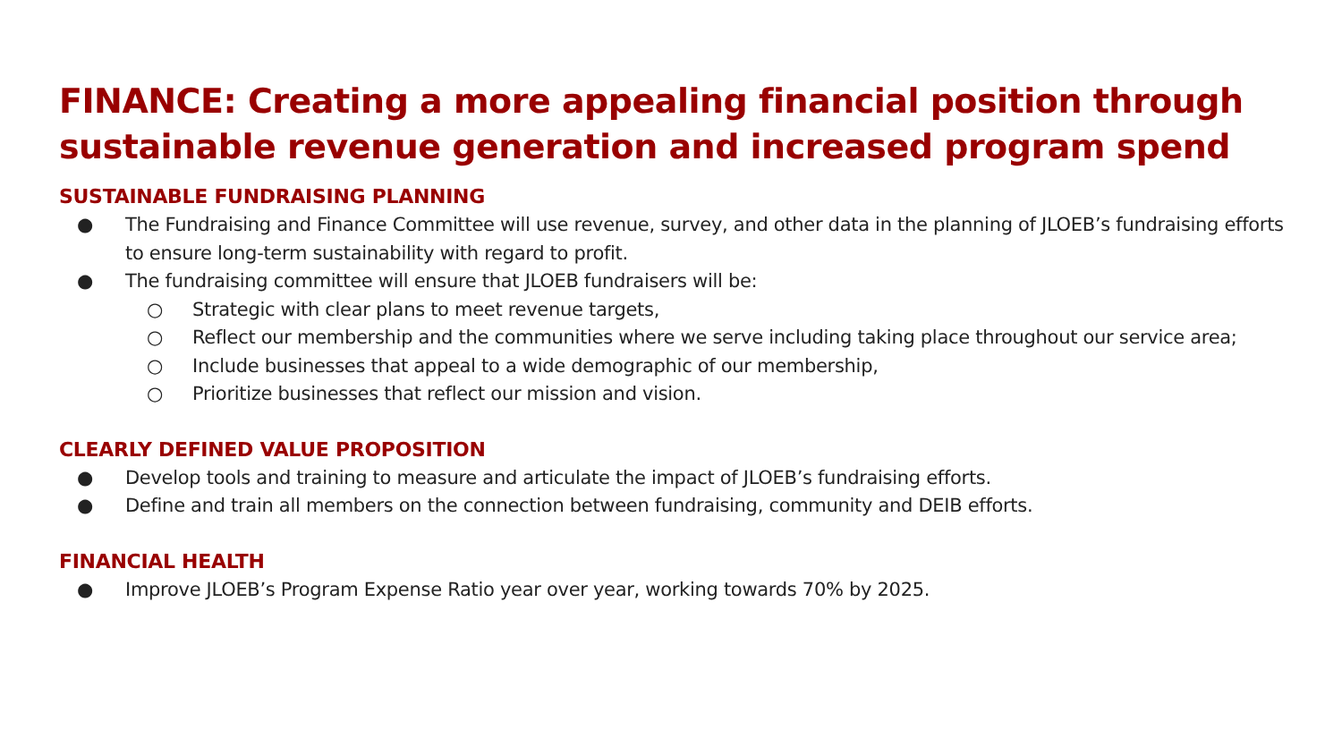FINANCE: Creating a more appealing financial position through sustainable revenue generation and increased program spend
SUSTAINABLE FUNDRAISING PLANNING
● The Fundraising and Finance Committee will use revenue, survey, and other data in the planning of JLOEB’s fundraising efforts to ensure long-term sustainability with regard to profit.
● The fundraising committee will ensure that JLOEB fundraisers will be:
○ Strategic with clear plans to meet revenue targets,
○ Reflect our membership and the communities where we serve including taking place throughout our service area;
○ Include businesses that appeal to a wide demographic of our membership,
○ Prioritize businesses that reflect our mission and vision.
CLEARLY DEFINED VALUE PROPOSITION
● Develop tools and training to measure and articulate the impact of JLOEB’s fundraising efforts.
● Define and train all members on the connection between fundraising, community and DEIB efforts.
FINANCIAL HEALTH
● Improve JLOEB’s Program Expense Ratio year over year, working towards 70% by 2025.